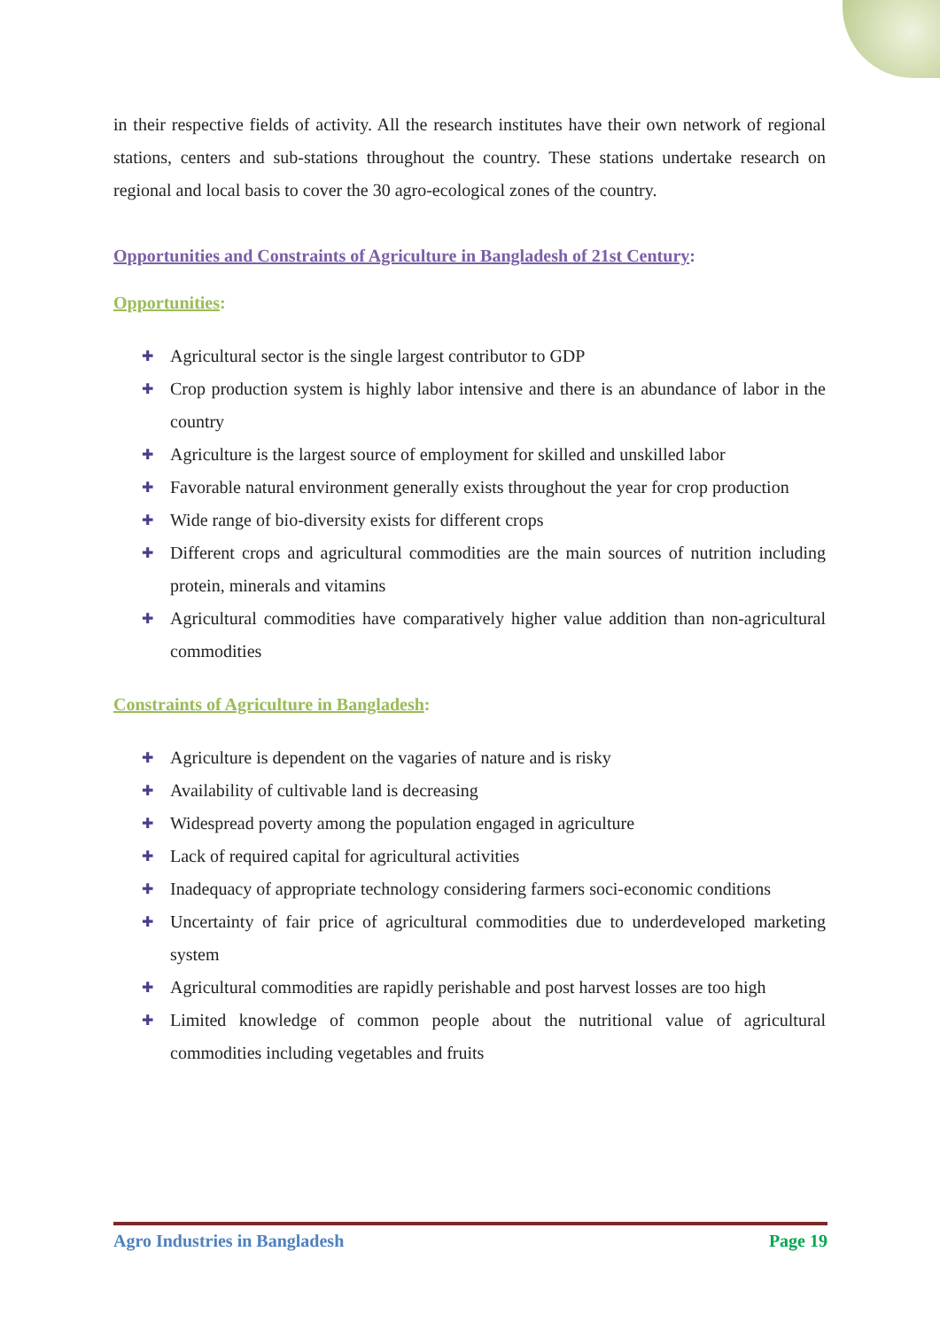in their respective fields of activity. All the research institutes have their own network of regional stations, centers and sub-stations throughout the country. These stations undertake research on regional and local basis to cover the 30 agro-ecological zones of the country.
Opportunities and Constraints of Agriculture in Bangladesh of 21st Century:
Opportunities:
✚ Agricultural sector is the single largest contributor to GDP
✚ Crop production system is highly labor intensive and there is an abundance of labor in the country
✚ Agriculture is the largest source of employment for skilled and unskilled labor
✚ Favorable natural environment generally exists throughout the year for crop production
✚ Wide range of bio-diversity exists for different crops
✚ Different crops and agricultural commodities are the main sources of nutrition including protein, minerals and vitamins
✚ Agricultural commodities have comparatively higher value addition than non-agricultural commodities
Constraints of Agriculture in Bangladesh:
✚ Agriculture is dependent on the vagaries of nature and is risky
✚ Availability of cultivable land is decreasing
✚ Widespread poverty among the population engaged in agriculture
✚ Lack of required capital for agricultural activities
✚ Inadequacy of appropriate technology considering farmers soci-economic conditions
✚ Uncertainty of fair price of agricultural commodities due to underdeveloped marketing system
✚ Agricultural commodities are rapidly perishable and post harvest losses are too high
✚ Limited knowledge of common people about the nutritional value of agricultural commodities including vegetables and fruits
Agro Industries in Bangladesh Page 19